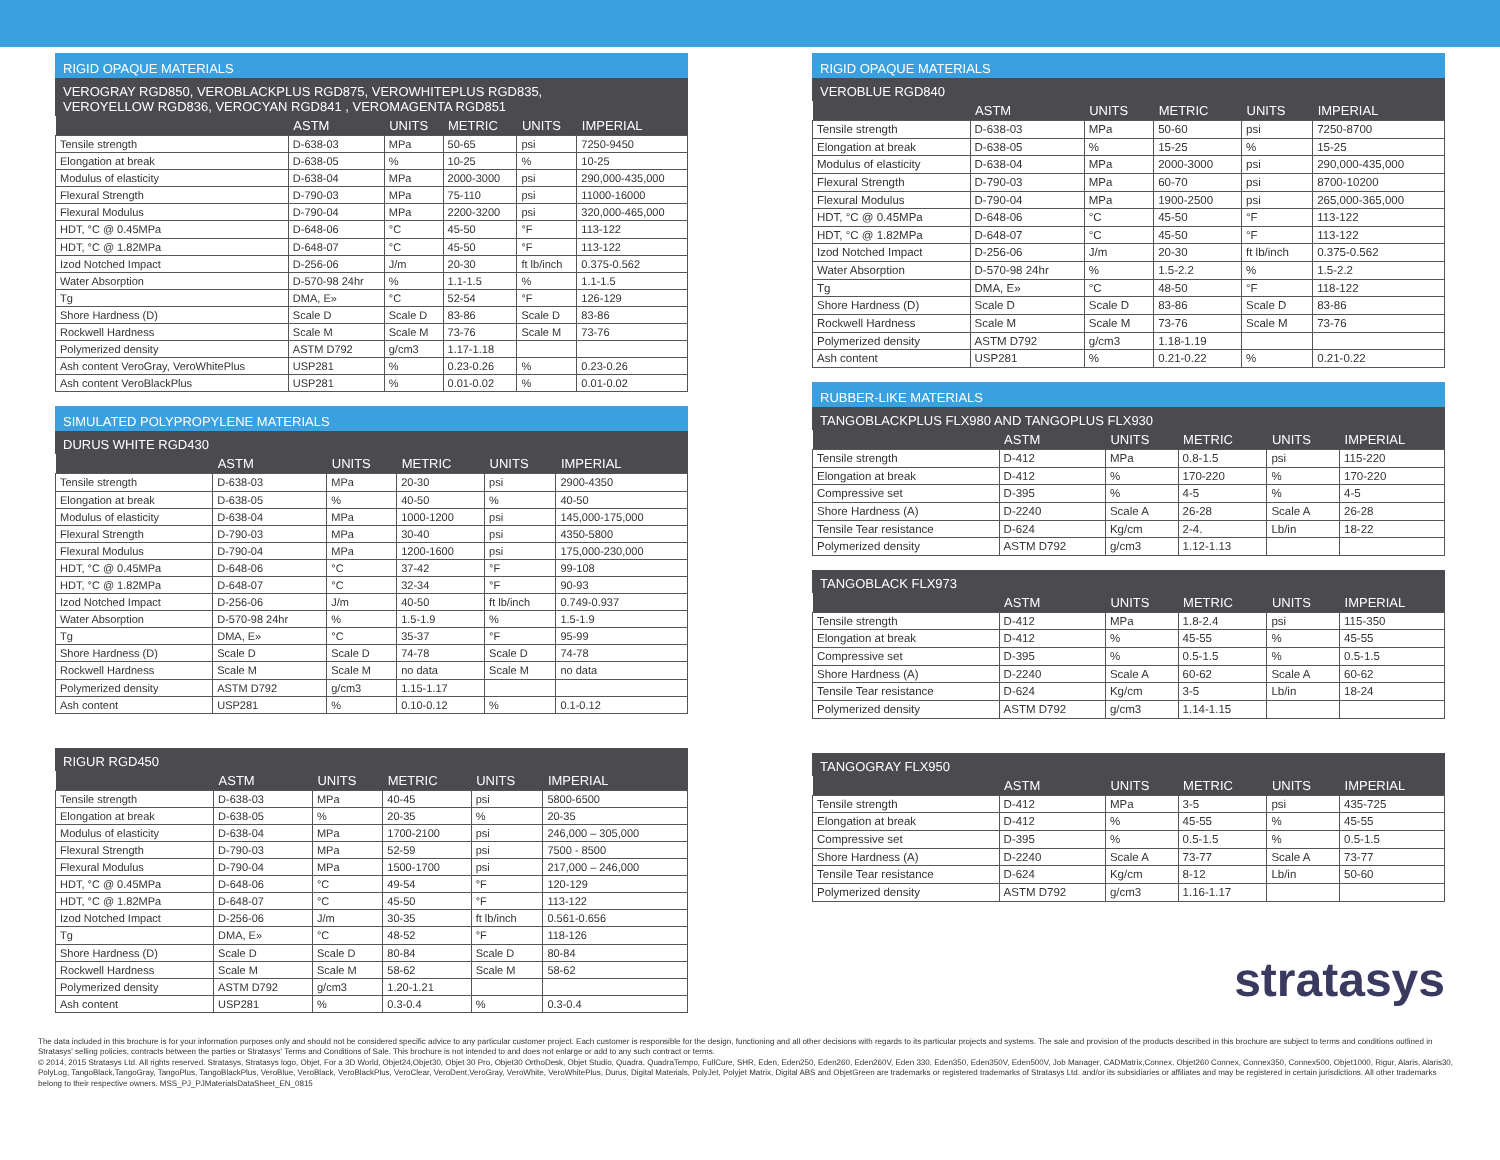RIGID OPAQUE MATERIALS
VEROGRAY RGD850, VEROBLACKPLUS RGD875, VEROWHITEPLUS RGD835,
VEROYELLOW RGD836, VEROCYAN RGD841 , VEROMAGENTA RGD851
| | ASTM | UNITS | METRIC | UNITS | IMPERIAL |
| --- | --- | --- | --- | --- | --- |
| Tensile strength | D-638-03 | MPa | 50-65 | psi | 7250-9450 |
| Elongation at break | D-638-05 | % | 10-25 | % | 10-25 |
| Modulus of elasticity | D-638-04 | MPa | 2000-3000 | psi | 290,000-435,000 |
| Flexural Strength | D-790-03 | MPa | 75-110 | psi | 11000-16000 |
| Flexural Modulus | D-790-04 | MPa | 2200-3200 | psi | 320,000-465,000 |
| HDT, °C @ 0.45MPa | D-648-06 | °C | 45-50 | °F | 113-122 |
| HDT, °C @ 1.82MPa | D-648-07 | °C | 45-50 | °F | 113-122 |
| Izod Notched Impact | D-256-06 | J/m | 20-30 | ft lb/inch | 0.375-0.562 |
| Water Absorption | D-570-98 24hr | % | 1.1-1.5 | % | 1.1-1.5 |
| Tg | DMA, E» | °C | 52-54 | °F | 126-129 |
| Shore Hardness (D) | Scale D | Scale D | 83-86 | Scale D | 83-86 |
| Rockwell Hardness | Scale M | Scale M | 73-76 | Scale M | 73-76 |
| Polymerized density | ASTM D792 | g/cm3 | 1.17-1.18 | | |
| Ash content VeroGray, VeroWhitePlus | USP281 | % | 0.23-0.26 | % | 0.23-0.26 |
| Ash content VeroBlackPlus | USP281 | % | 0.01-0.02 | % | 0.01-0.02 |
SIMULATED POLYPROPYLENE MATERIALS
DURUS WHITE RGD430
| | ASTM | UNITS | METRIC | UNITS | IMPERIAL |
| --- | --- | --- | --- | --- | --- |
| Tensile strength | D-638-03 | MPa | 20-30 | psi | 2900-4350 |
| Elongation at break | D-638-05 | % | 40-50 | % | 40-50 |
| Modulus of elasticity | D-638-04 | MPa | 1000-1200 | psi | 145,000-175,000 |
| Flexural Strength | D-790-03 | MPa | 30-40 | psi | 4350-5800 |
| Flexural Modulus | D-790-04 | MPa | 1200-1600 | psi | 175,000-230,000 |
| HDT, °C @ 0.45MPa | D-648-06 | °C | 37-42 | °F | 99-108 |
| HDT, °C @ 1.82MPa | D-648-07 | °C | 32-34 | °F | 90-93 |
| Izod Notched Impact | D-256-06 | J/m | 40-50 | ft lb/inch | 0.749-0.937 |
| Water Absorption | D-570-98 24hr | % | 1.5-1.9 | % | 1.5-1.9 |
| Tg | DMA, E» | °C | 35-37 | °F | 95-99 |
| Shore Hardness (D) | Scale D | Scale D | 74-78 | Scale D | 74-78 |
| Rockwell Hardness | Scale M | Scale M | no data | Scale M | no data |
| Polymerized density | ASTM D792 | g/cm3 | 1.15-1.17 | | |
| Ash content | USP281 | % | 0.10-0.12 | % | 0.1-0.12 |
RIGUR RGD450
| | ASTM | UNITS | METRIC | UNITS | IMPERIAL |
| --- | --- | --- | --- | --- | --- |
| Tensile strength | D-638-03 | MPa | 40-45 | psi | 5800-6500 |
| Elongation at break | D-638-05 | % | 20-35 | % | 20-35 |
| Modulus of elasticity | D-638-04 | MPa | 1700-2100 | psi | 246,000 – 305,000 |
| Flexural Strength | D-790-03 | MPa | 52-59 | psi | 7500 - 8500 |
| Flexural Modulus | D-790-04 | MPa | 1500-1700 | psi | 217,000 – 246,000 |
| HDT, °C @ 0.45MPa | D-648-06 | °C | 49-54 | °F | 120-129 |
| HDT, °C @ 1.82MPa | D-648-07 | °C | 45-50 | °F | 113-122 |
| Izod Notched Impact | D-256-06 | J/m | 30-35 | ft lb/inch | 0.561-0.656 |
| Tg | DMA, E» | °C | 48-52 | °F | 118-126 |
| Shore Hardness (D) | Scale D | Scale D | 80-84 | Scale D | 80-84 |
| Rockwell Hardness | Scale M | Scale M | 58-62 | Scale M | 58-62 |
| Polymerized density | ASTM D792 | g/cm3 | 1.20-1.21 | | |
| Ash content | USP281 | % | 0.3-0.4 | % | 0.3-0.4 |
RIGID OPAQUE MATERIALS
VEROBLUE RGD840
| | ASTM | UNITS | METRIC | UNITS | IMPERIAL |
| --- | --- | --- | --- | --- | --- |
| Tensile strength | D-638-03 | MPa | 50-60 | psi | 7250-8700 |
| Elongation at break | D-638-05 | % | 15-25 | % | 15-25 |
| Modulus of elasticity | D-638-04 | MPa | 2000-3000 | psi | 290,000-435,000 |
| Flexural Strength | D-790-03 | MPa | 60-70 | psi | 8700-10200 |
| Flexural Modulus | D-790-04 | MPa | 1900-2500 | psi | 265,000-365,000 |
| HDT, °C @ 0.45MPa | D-648-06 | °C | 45-50 | °F | 113-122 |
| HDT, °C @ 1.82MPa | D-648-07 | °C | 45-50 | °F | 113-122 |
| Izod Notched Impact | D-256-06 | J/m | 20-30 | ft lb/inch | 0.375-0.562 |
| Water Absorption | D-570-98 24hr | % | 1.5-2.2 | % | 1.5-2.2 |
| Tg | DMA, E» | °C | 48-50 | °F | 118-122 |
| Shore Hardness (D) | Scale D | Scale D | 83-86 | Scale D | 83-86 |
| Rockwell Hardness | Scale M | Scale M | 73-76 | Scale M | 73-76 |
| Polymerized density | ASTM D792 | g/cm3 | 1.18-1.19 | | |
| Ash content | USP281 | % | 0.21-0.22 | % | 0.21-0.22 |
RUBBER-LIKE MATERIALS
TANGOBLACKPLUS FLX980 AND TANGOPLUS FLX930
| | ASTM | UNITS | METRIC | UNITS | IMPERIAL |
| --- | --- | --- | --- | --- | --- |
| Tensile strength | D-412 | MPa | 0.8-1.5 | psi | 115-220 |
| Elongation at break | D-412 | % | 170-220 | % | 170-220 |
| Compressive set | D-395 | % | 4-5 | % | 4-5 |
| Shore Hardness (A) | D-2240 | Scale A | 26-28 | Scale A | 26-28 |
| Tensile Tear resistance | D-624 | Kg/cm | 2-4. | Lb/in | 18-22 |
| Polymerized density | ASTM D792 | g/cm3 | 1.12-1.13 | | |
TANGOBLACK FLX973
| | ASTM | UNITS | METRIC | UNITS | IMPERIAL |
| --- | --- | --- | --- | --- | --- |
| Tensile strength | D-412 | MPa | 1.8-2.4 | psi | 115-350 |
| Elongation at break | D-412 | % | 45-55 | % | 45-55 |
| Compressive set | D-395 | % | 0.5-1.5 | % | 0.5-1.5 |
| Shore Hardness (A) | D-2240 | Scale A | 60-62 | Scale A | 60-62 |
| Tensile Tear resistance | D-624 | Kg/cm | 3-5 | Lb/in | 18-24 |
| Polymerized density | ASTM D792 | g/cm3 | 1.14-1.15 | | |
TANGOGRAY FLX950
| | ASTM | UNITS | METRIC | UNITS | IMPERIAL |
| --- | --- | --- | --- | --- | --- |
| Tensile strength | D-412 | MPa | 3-5 | psi | 435-725 |
| Elongation at break | D-412 | % | 45-55 | % | 45-55 |
| Compressive set | D-395 | % | 0.5-1.5 | % | 0.5-1.5 |
| Shore Hardness (A) | D-2240 | Scale A | 73-77 | Scale A | 73-77 |
| Tensile Tear resistance | D-624 | Kg/cm | 8-12 | Lb/in | 50-60 |
| Polymerized density | ASTM D792 | g/cm3 | 1.16-1.17 | | |
stratasys
The data included in this brochure is for your information purposes only and should not be considered specific advice to any particular customer project. Each customer is responsible for the design, functioning and all other decisions with regards to its particular projects and systems. The sale and provision of the products described in this brochure are subject to terms and conditions outlined in Stratasys' selling policies, contracts between the parties or Stratasys' Terms and Conditions of Sale. This brochure is not intended to and does not enlarge or add to any such contract or terms.
© 2014, 2015 Stratasys Ltd. All rights reserved. Stratasys, Stratasys logo, Objet, For a 3D World, Objet24,Objet30, Objet 30 Pro, Objet30 OrthoDesk, Objet Studio, Quadra, QuadraTempo, FullCure, SHR, Eden, Eden250, Eden260, Eden260V, Eden 330, Eden350, Eden350V, Eden500V, Job Manager, CADMatrix,Connex, Objet260 Connex, Connex350, Connex500, Objet1000, Rigur, Alaris, Alaris30, PolyLog, TangoBlack,TangoGray, TangoPlus, TangoBlackPlus, VeroBlue, VeroBlack, VeroBlackPlus, VeroClear, VeroDent,VeroGray, VeroWhite, VeroWhitePlus, Durus, Digital Materials, PolyJet, Polyjet Matrix, Digital ABS and ObjetGreen are trademarks or registered trademarks of Stratasys Ltd. and/or its subsidiaries or affiliates and may be registered in certain jurisdictions. All other trademarks belong to their respective owners. MSS_PJ_PJMaterialsDataSheet_EN_0815